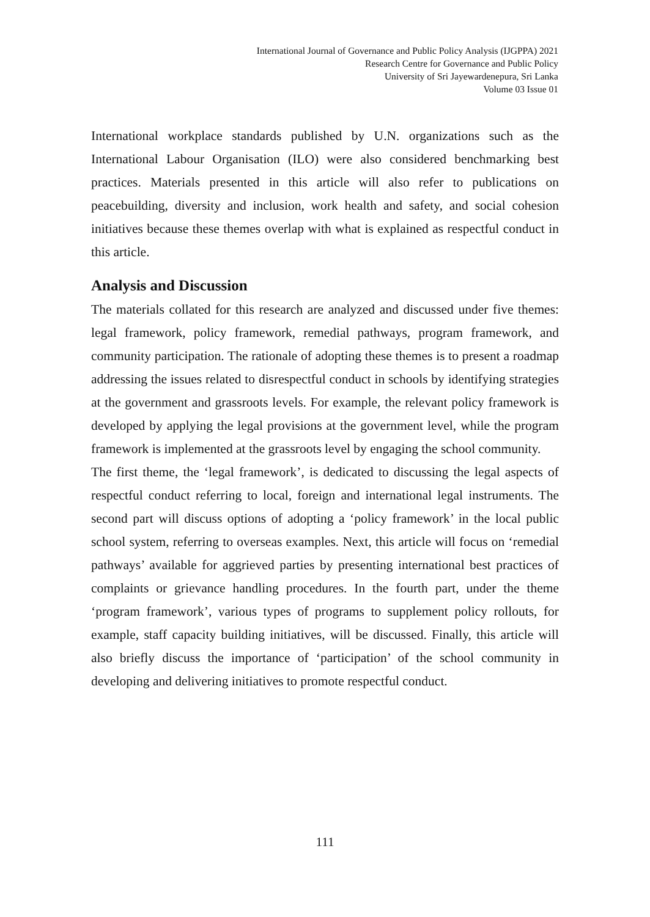International Journal of Governance and Public Policy Analysis (IJGPPA) 2021
Research Centre for Governance and Public Policy
University of Sri Jayewardenepura, Sri Lanka
Volume 03 Issue 01
International workplace standards published by U.N. organizations such as the International Labour Organisation (ILO) were also considered benchmarking best practices. Materials presented in this article will also refer to publications on peacebuilding, diversity and inclusion, work health and safety, and social cohesion initiatives because these themes overlap with what is explained as respectful conduct in this article.
Analysis and Discussion
The materials collated for this research are analyzed and discussed under five themes: legal framework, policy framework, remedial pathways, program framework, and community participation. The rationale of adopting these themes is to present a roadmap addressing the issues related to disrespectful conduct in schools by identifying strategies at the government and grassroots levels. For example, the relevant policy framework is developed by applying the legal provisions at the government level, while the program framework is implemented at the grassroots level by engaging the school community.
The first theme, the ‘legal framework’, is dedicated to discussing the legal aspects of respectful conduct referring to local, foreign and international legal instruments. The second part will discuss options of adopting a ‘policy framework’ in the local public school system, referring to overseas examples. Next, this article will focus on ‘remedial pathways’ available for aggrieved parties by presenting international best practices of complaints or grievance handling procedures. In the fourth part, under the theme ‘program framework’, various types of programs to supplement policy rollouts, for example, staff capacity building initiatives, will be discussed. Finally, this article will also briefly discuss the importance of ‘participation’ of the school community in developing and delivering initiatives to promote respectful conduct.
111